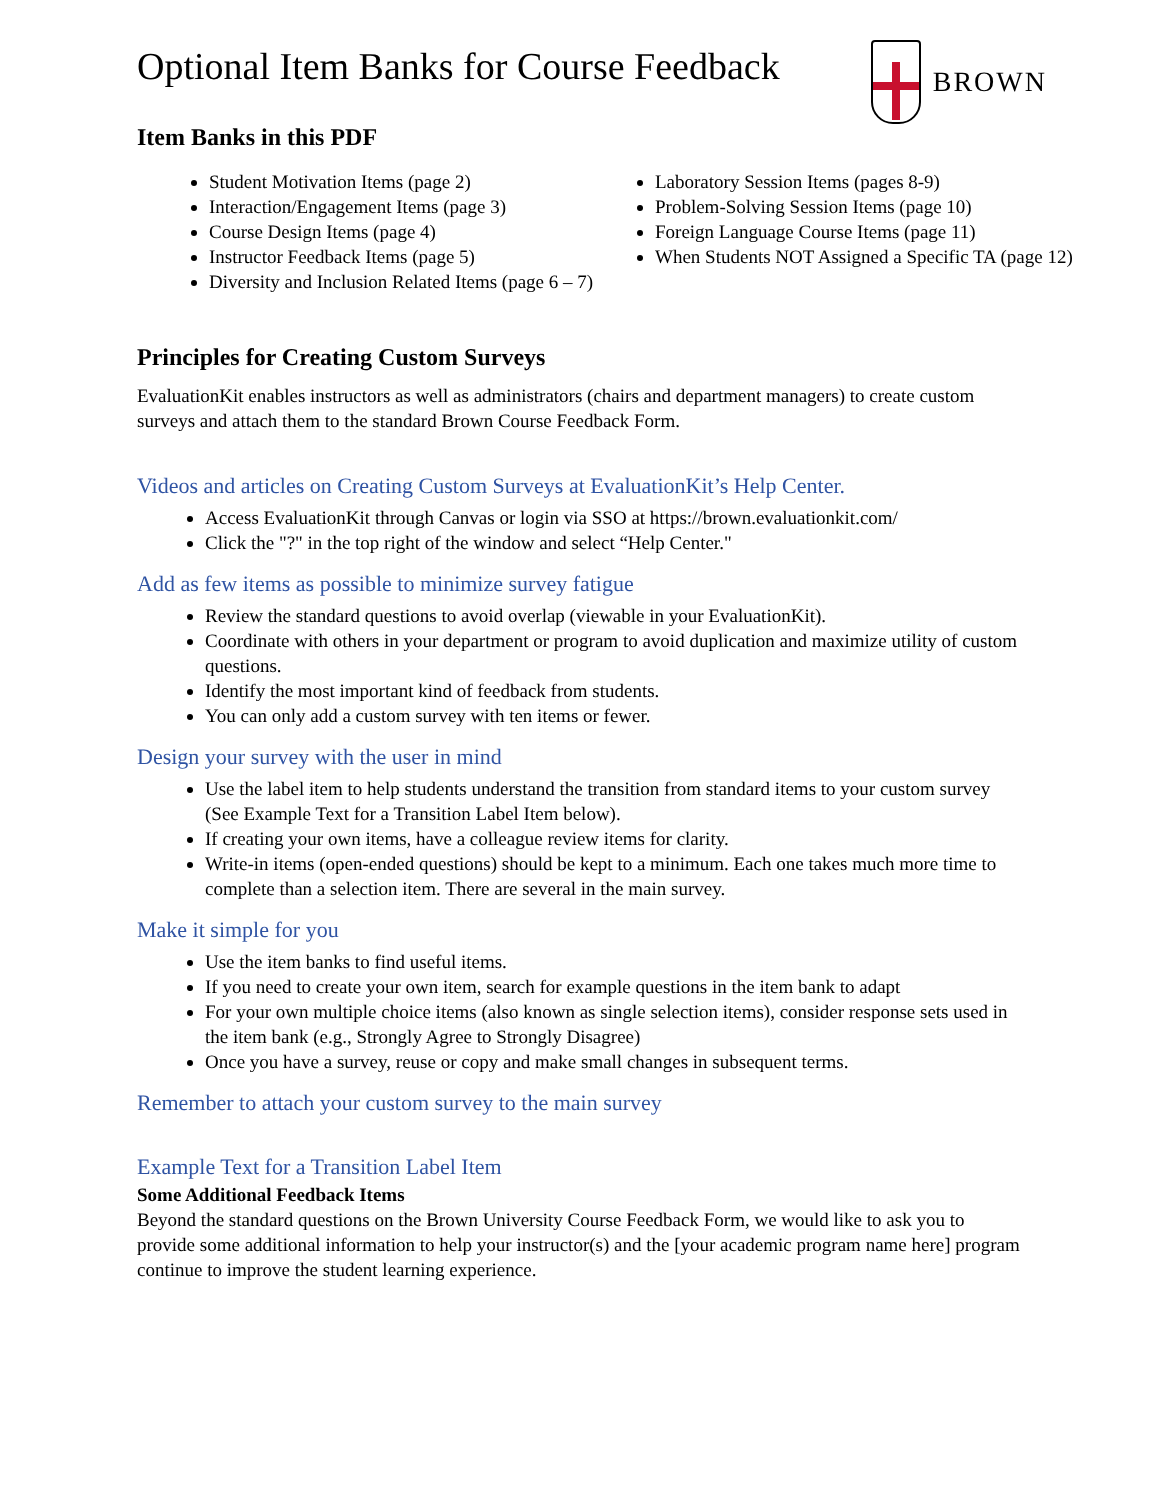Optional Item Banks for Course Feedback
BROWN
Item Banks in this PDF
Student Motivation Items (page 2)
Interaction/Engagement Items (page 3)
Course Design Items (page 4)
Instructor Feedback Items (page 5)
Diversity and Inclusion Related Items (page 6 – 7)
Laboratory Session Items (pages 8-9)
Problem-Solving Session Items (page 10)
Foreign Language Course Items (page 11)
When Students NOT Assigned a Specific TA (page 12)
Principles for Creating Custom Surveys
EvaluationKit enables instructors as well as administrators (chairs and department managers) to create custom surveys and attach them to the standard Brown Course Feedback Form.
Videos and articles on Creating Custom Surveys at EvaluationKit’s Help Center.
Access EvaluationKit through Canvas or login via SSO at https://brown.evaluationkit.com/
Click the "?" in the top right of the window and select “Help Center."
Add as few items as possible to minimize survey fatigue
Review the standard questions to avoid overlap (viewable in your EvaluationKit).
Coordinate with others in your department or program to avoid duplication and maximize utility of custom questions.
Identify the most important kind of feedback from students.
You can only add a custom survey with ten items or fewer.
Design your survey with the user in mind
Use the label item to help students understand the transition from standard items to your custom survey (See Example Text for a Transition Label Item below).
If creating your own items, have a colleague review items for clarity.
Write-in items (open-ended questions) should be kept to a minimum. Each one takes much more time to complete than a selection item. There are several in the main survey.
Make it simple for you
Use the item banks to find useful items.
If you need to create your own item, search for example questions in the item bank to adapt
For your own multiple choice items (also known as single selection items), consider response sets used in the item bank (e.g., Strongly Agree to Strongly Disagree)
Once you have a survey, reuse or copy and make small changes in subsequent terms.
Remember to attach your custom survey to the main survey
Example Text for a Transition Label Item
Some Additional Feedback Items
Beyond the standard questions on the Brown University Course Feedback Form, we would like to ask you to provide some additional information to help your instructor(s) and the [your academic program name here] program continue to improve the student learning experience.